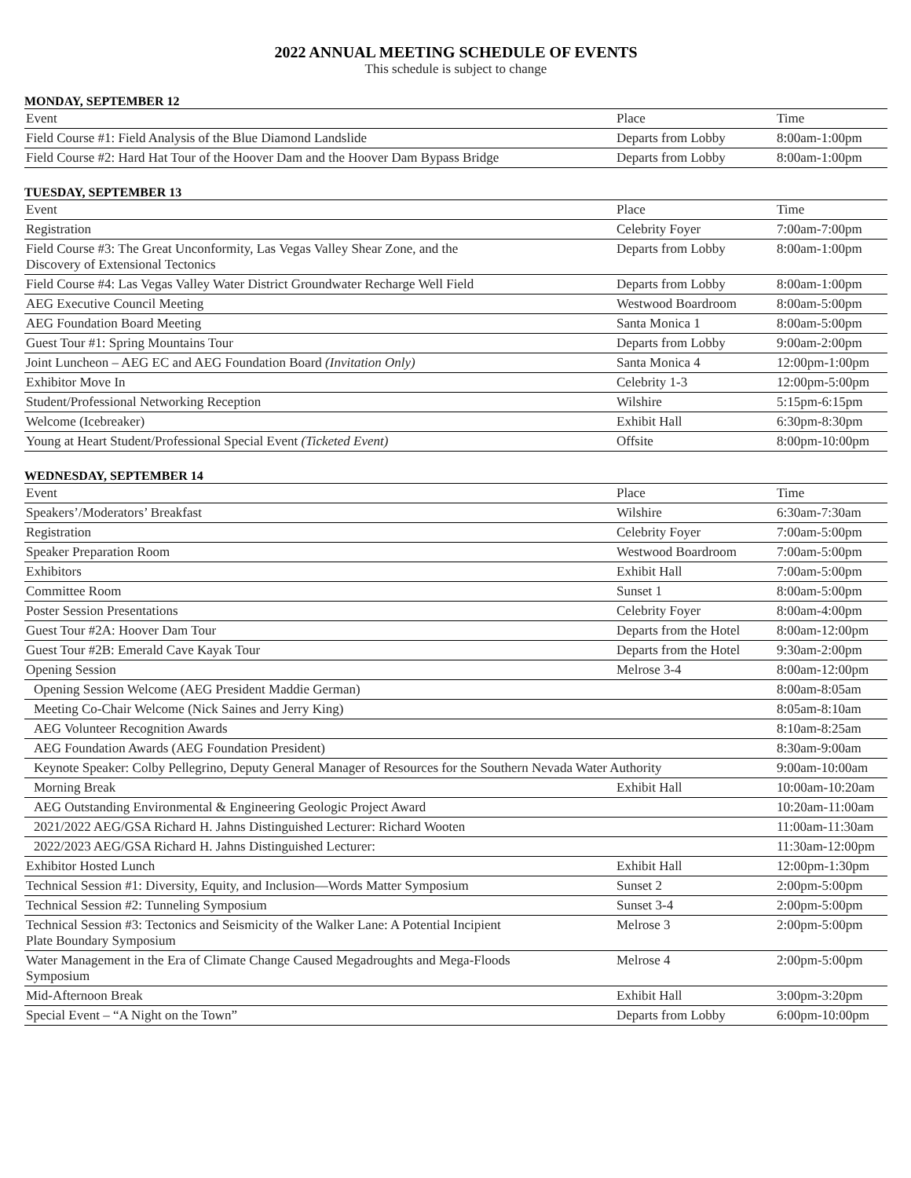2022 ANNUAL MEETING SCHEDULE OF EVENTS
This schedule is subject to change
MONDAY, SEPTEMBER 12
| Event | Place | Time |
| --- | --- | --- |
| Field Course #1: Field Analysis of the Blue Diamond Landslide | Departs from Lobby | 8:00am-1:00pm |
| Field Course #2: Hard Hat Tour of the Hoover Dam and the Hoover Dam Bypass Bridge | Departs from Lobby | 8:00am-1:00pm |
TUESDAY, SEPTEMBER 13
| Event | Place | Time |
| --- | --- | --- |
| Registration | Celebrity Foyer | 7:00am-7:00pm |
| Field Course #3: The Great Unconformity, Las Vegas Valley Shear Zone, and the Discovery of Extensional Tectonics | Departs from Lobby | 8:00am-1:00pm |
| Field Course #4: Las Vegas Valley Water District Groundwater Recharge Well Field | Departs from Lobby | 8:00am-1:00pm |
| AEG Executive Council Meeting | Westwood Boardroom | 8:00am-5:00pm |
| AEG Foundation Board Meeting | Santa Monica 1 | 8:00am-5:00pm |
| Guest Tour #1: Spring Mountains Tour | Departs from Lobby | 9:00am-2:00pm |
| Joint Luncheon – AEG EC and AEG Foundation Board (Invitation Only) | Santa Monica 4 | 12:00pm-1:00pm |
| Exhibitor Move In | Celebrity 1-3 | 12:00pm-5:00pm |
| Student/Professional Networking Reception | Wilshire | 5:15pm-6:15pm |
| Welcome (Icebreaker) | Exhibit Hall | 6:30pm-8:30pm |
| Young at Heart Student/Professional Special Event (Ticketed Event) | Offsite | 8:00pm-10:00pm |
WEDNESDAY, SEPTEMBER 14
| Event | Place | Time |
| --- | --- | --- |
| Speakers’/Moderators’ Breakfast | Wilshire | 6:30am-7:30am |
| Registration | Celebrity Foyer | 7:00am-5:00pm |
| Speaker Preparation Room | Westwood Boardroom | 7:00am-5:00pm |
| Exhibitors | Exhibit Hall | 7:00am-5:00pm |
| Committee Room | Sunset 1 | 8:00am-5:00pm |
| Poster Session Presentations | Celebrity Foyer | 8:00am-4:00pm |
| Guest Tour #2A: Hoover Dam Tour | Departs from the Hotel | 8:00am-12:00pm |
| Guest Tour #2B: Emerald Cave Kayak Tour | Departs from the Hotel | 9:30am-2:00pm |
| Opening Session | Melrose 3-4 | 8:00am-12:00pm |
| Opening Session Welcome (AEG President Maddie German) | | 8:00am-8:05am |
| Meeting Co-Chair Welcome (Nick Saines and Jerry King) | | 8:05am-8:10am |
| AEG Volunteer Recognition Awards | | 8:10am-8:25am |
| AEG Foundation Awards (AEG Foundation President) | | 8:30am-9:00am |
| Keynote Speaker: Colby Pellegrino, Deputy General Manager of Resources for the Southern Nevada Water Authority | | 9:00am-10:00am |
| Morning Break | Exhibit Hall | 10:00am-10:20am |
| AEG Outstanding Environmental & Engineering Geologic Project Award | | 10:20am-11:00am |
| 2021/2022 AEG/GSA Richard H. Jahns Distinguished Lecturer: Richard Wooten | | 11:00am-11:30am |
| 2022/2023 AEG/GSA Richard H. Jahns Distinguished Lecturer: | | 11:30am-12:00pm |
| Exhibitor Hosted Lunch | Exhibit Hall | 12:00pm-1:30pm |
| Technical Session #1: Diversity, Equity, and Inclusion—Words Matter Symposium | Sunset 2 | 2:00pm-5:00pm |
| Technical Session #2: Tunneling Symposium | Sunset 3-4 | 2:00pm-5:00pm |
| Technical Session #3: Tectonics and Seismicity of the Walker Lane: A Potential Incipient Plate Boundary Symposium | Melrose 3 | 2:00pm-5:00pm |
| Water Management in the Era of Climate Change Caused Megadroughts and Mega-Floods Symposium | Melrose 4 | 2:00pm-5:00pm |
| Mid-Afternoon Break | Exhibit Hall | 3:00pm-3:20pm |
| Special Event – “A Night on the Town” | Departs from Lobby | 6:00pm-10:00pm |